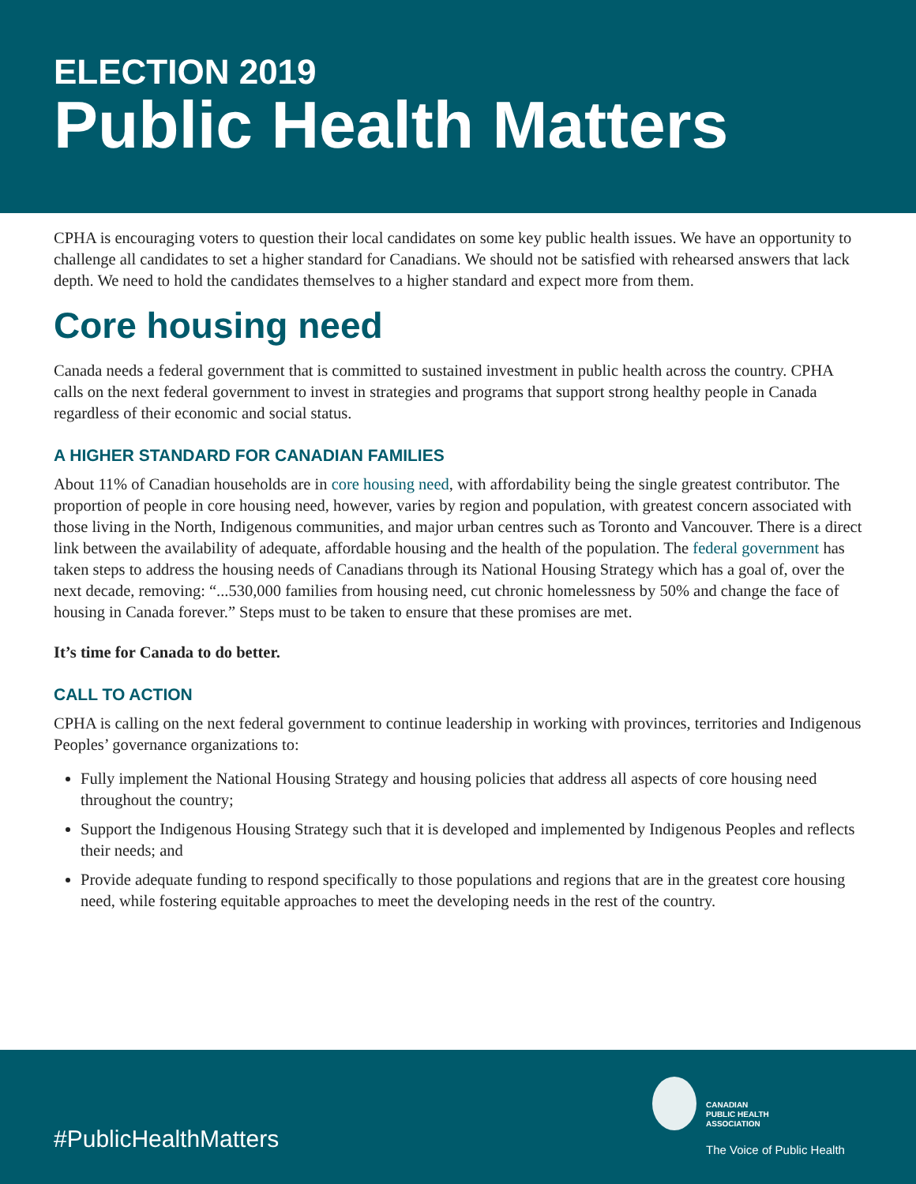ELECTION 2019
Public Health Matters
CPHA is encouraging voters to question their local candidates on some key public health issues. We have an opportunity to challenge all candidates to set a higher standard for Canadians. We should not be satisfied with rehearsed answers that lack depth. We need to hold the candidates themselves to a higher standard and expect more from them.
Core housing need
Canada needs a federal government that is committed to sustained investment in public health across the country. CPHA calls on the next federal government to invest in strategies and programs that support strong healthy people in Canada regardless of their economic and social status.
A HIGHER STANDARD FOR CANADIAN FAMILIES
About 11% of Canadian households are in core housing need, with affordability being the single greatest contributor. The proportion of people in core housing need, however, varies by region and population, with greatest concern associated with those living in the North, Indigenous communities, and major urban centres such as Toronto and Vancouver. There is a direct link between the availability of adequate, affordable housing and the health of the population. The federal government has taken steps to address the housing needs of Canadians through its National Housing Strategy which has a goal of, over the next decade, removing: “...530,000 families from housing need, cut chronic homelessness by 50% and change the face of housing in Canada forever.” Steps must to be taken to ensure that these promises are met.
It’s time for Canada to do better.
CALL TO ACTION
CPHA is calling on the next federal government to continue leadership in working with provinces, territories and Indigenous Peoples’ governance organizations to:
Fully implement the National Housing Strategy and housing policies that address all aspects of core housing need throughout the country;
Support the Indigenous Housing Strategy such that it is developed and implemented by Indigenous Peoples and reflects their needs; and
Provide adequate funding to respond specifically to those populations and regions that are in the greatest core housing need, while fostering equitable approaches to meet the developing needs in the rest of the country.
#PublicHealthMatters
CANADIAN
PUBLIC HEALTH
ASSOCIATION
The Voice of Public Health